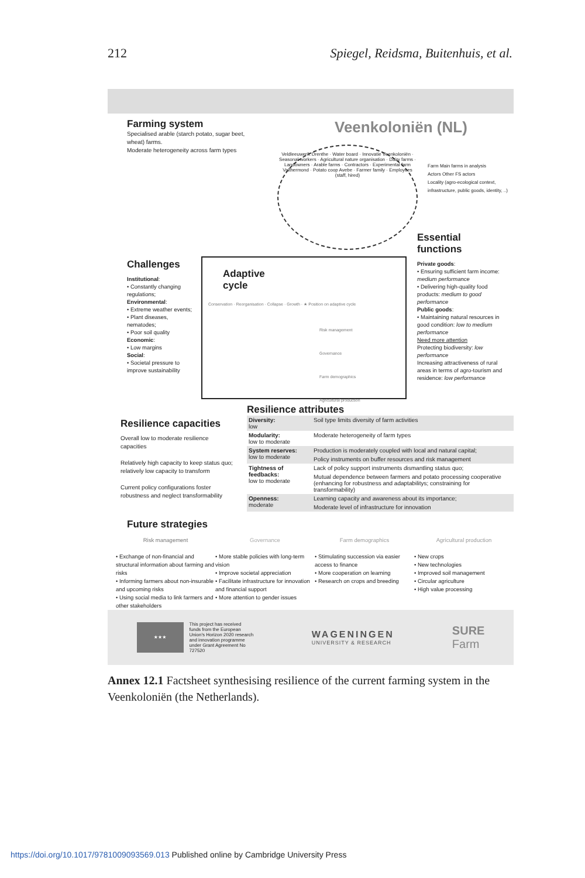212 Spiegel, Reidsma, Buitenhuis, et al.
Farming system
Specialised arable (starch potato, sugar beet, wheat) farms.
Moderate heterogeneity across farm types
Veenkoloniën (NL)
Veldleeuwerik Drenthe · Water board · Innovatie Veenkoloniën · Seasonal workers · Agricultural nature organisation · Dairy farms · Landowners · Arable farms · Contractors · Experimental farm Valthermond · Potato coop Avebe · Farmer family · Employees (staff, hired)
Farm Main farms in analysis
Actors Other FS actors
Locality (agro-ecological context, infrastructure, public goods, identity, ..)
Essential
functions
Private goods:
• Ensuring sufficient farm income: medium performance
• Delivering high-quality food products: medium to good performance
Public goods:
• Maintaining natural resources in good condition: low to medium performance
Need more attention
Protecting biodiversity: low performance
Increasing attractiveness of rural areas in terms of agro-tourism and residence: low performance
Challenges
Institutional:
• Constantly changing regulations;
Environmental:
• Extreme weather events;
• Plant diseases, nematodes;
• Poor soil quality
Economic:
• Low margins
Social:
• Societal pressure to improve sustainability
Adaptive
cycle
Conservation · Reorganisation · Collapse · Growth · ★ Position on adaptive cycle
Risk management
Governance
Farm demographics
Agricultural production
Resilience attributes
| Diversity: low | Soil type limits diversity of farm activities |
| Modularity: low to moderate | Moderate heterogeneity of farm types |
| System reserves: low to moderate | Production is moderately coupled with local and natural capital; |
| | Policy instruments on buffer resources and risk management |
| Tightness of feedbacks: low to moderate | Lack of policy support instruments dismantling status quo; |
| | Mutual dependence between farmers and potato processing cooperative (enhancing for robustness and adaptabilitys; constraining for transformability) |
| Openness: moderate | Learning capacity and awareness about its importance; |
| | Moderate level of infrastructure for innovation |
Resilience capacities
Overall low to moderate resilience capacities
Relatively high capacity to keep status quo; relatively low capacity to transform
Current policy configurations foster robustness and neglect transformability
Future strategies
Risk management
• Exchange of non-financial and structural information about farming and risks
• Informing farmers about non-insurable and upcoming risks
• Using social media to link farmers and other stakeholders
Governance
• More stable policies with long-term vision
• Improve societal appreciation
• Facilitate infrastructure for innovation and financial support
• More attention to gender issues
Farm demographics
• Stimulating succession via easier access to finance
• More cooperation on learning
• Research on crops and breeding
Agricultural production
• New crops
• New technologies
• Improved soil management
• Circular agriculture
• High value processing
★★★
This project has received funds from the European Union's Horizon 2020 research and innovation programme under Grant Agreement No 727520
WAGENINGEN
UNIVERSITY & RESEARCH
SURE
Farm
Annex 12.1 Factsheet synthesising resilience of the current farming system in the Veenkoloniën (the Netherlands).
https://doi.org/10.1017/9781009093569.013 Published online by Cambridge University Press